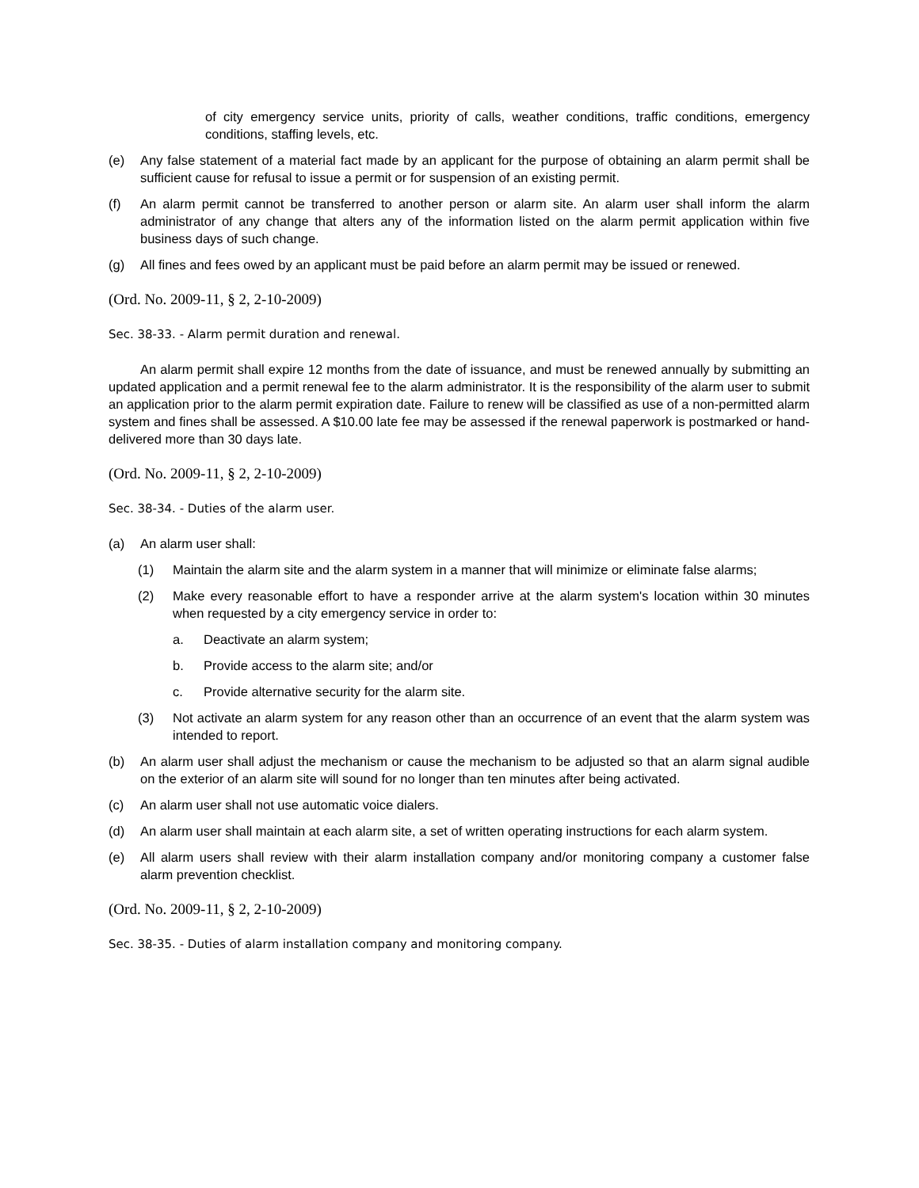of city emergency service units, priority of calls, weather conditions, traffic conditions, emergency conditions, staffing levels, etc.
(e) Any false statement of a material fact made by an applicant for the purpose of obtaining an alarm permit shall be sufficient cause for refusal to issue a permit or for suspension of an existing permit.
(f) An alarm permit cannot be transferred to another person or alarm site. An alarm user shall inform the alarm administrator of any change that alters any of the information listed on the alarm permit application within five business days of such change.
(g) All fines and fees owed by an applicant must be paid before an alarm permit may be issued or renewed.
(Ord. No. 2009-11, § 2, 2-10-2009)
Sec. 38-33. - Alarm permit duration and renewal.
An alarm permit shall expire 12 months from the date of issuance, and must be renewed annually by submitting an updated application and a permit renewal fee to the alarm administrator. It is the responsibility of the alarm user to submit an application prior to the alarm permit expiration date. Failure to renew will be classified as use of a non-permitted alarm system and fines shall be assessed. A $10.00 late fee may be assessed if the renewal paperwork is postmarked or hand-delivered more than 30 days late.
(Ord. No. 2009-11, § 2, 2-10-2009)
Sec. 38-34. - Duties of the alarm user.
(a) An alarm user shall:
(1) Maintain the alarm site and the alarm system in a manner that will minimize or eliminate false alarms;
(2) Make every reasonable effort to have a responder arrive at the alarm system's location within 30 minutes when requested by a city emergency service in order to:
a. Deactivate an alarm system;
b. Provide access to the alarm site; and/or
c. Provide alternative security for the alarm site.
(3) Not activate an alarm system for any reason other than an occurrence of an event that the alarm system was intended to report.
(b) An alarm user shall adjust the mechanism or cause the mechanism to be adjusted so that an alarm signal audible on the exterior of an alarm site will sound for no longer than ten minutes after being activated.
(c) An alarm user shall not use automatic voice dialers.
(d) An alarm user shall maintain at each alarm site, a set of written operating instructions for each alarm system.
(e) All alarm users shall review with their alarm installation company and/or monitoring company a customer false alarm prevention checklist.
(Ord. No. 2009-11, § 2, 2-10-2009)
Sec. 38-35. - Duties of alarm installation company and monitoring company.